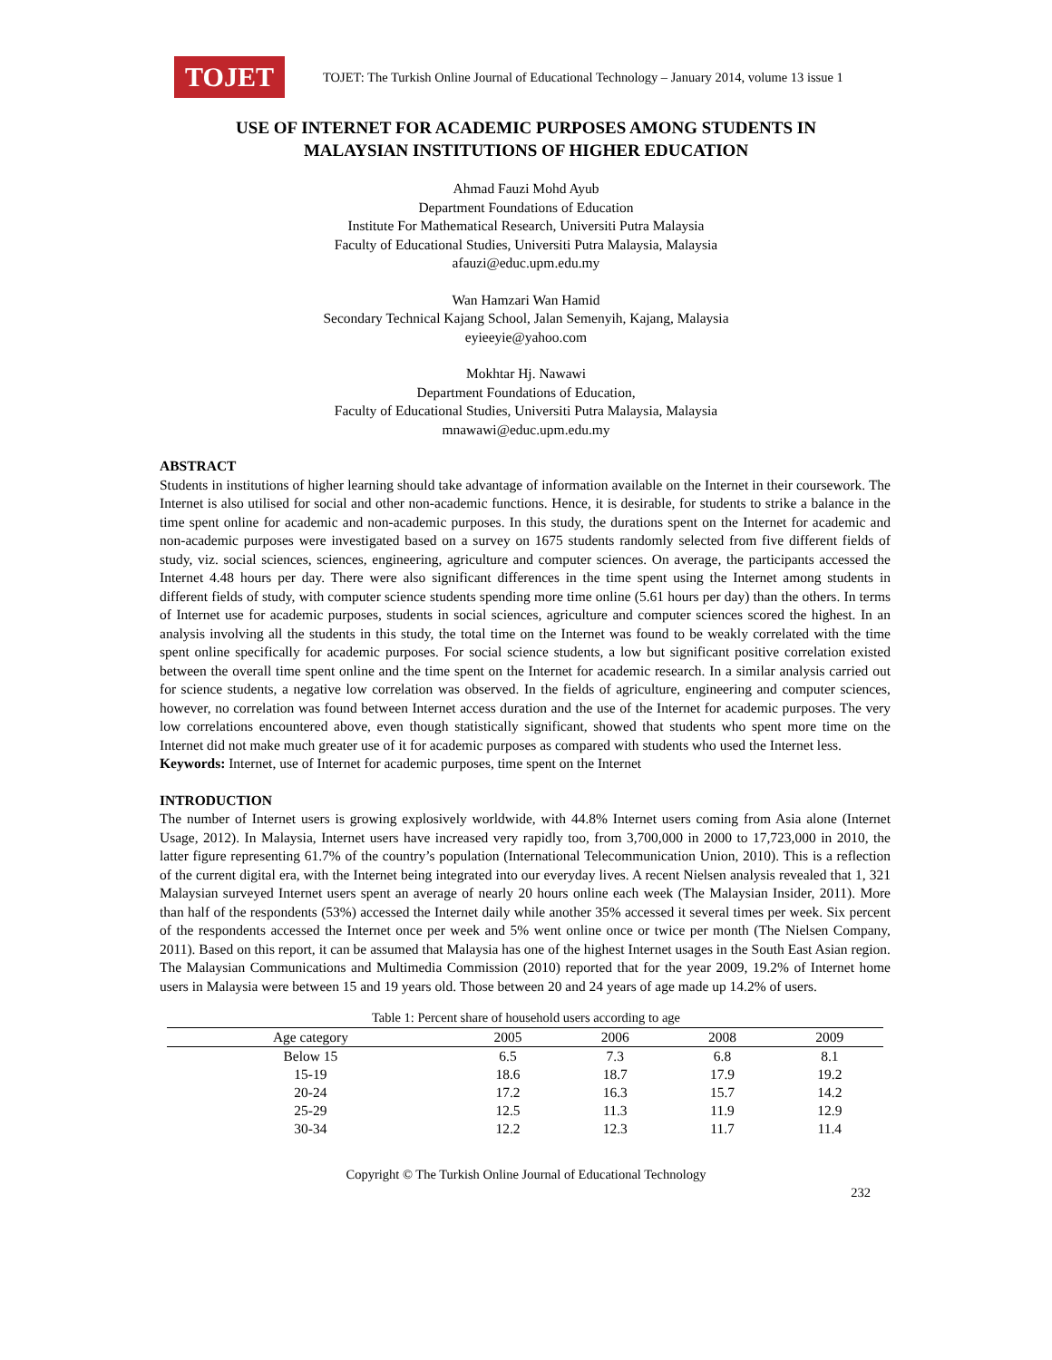TOJET
TOJET: The Turkish Online Journal of Educational Technology – January 2014, volume 13 issue 1
USE OF INTERNET FOR ACADEMIC PURPOSES AMONG STUDENTS IN
MALAYSIAN INSTITUTIONS OF HIGHER EDUCATION
Ahmad Fauzi Mohd Ayub
Department Foundations of Education
Institute For Mathematical Research, Universiti Putra Malaysia
Faculty of Educational Studies, Universiti Putra Malaysia, Malaysia
afauzi@educ.upm.edu.my
Wan Hamzari Wan Hamid
Secondary Technical Kajang School, Jalan Semenyih, Kajang, Malaysia
eyieeyie@yahoo.com
Mokhtar Hj. Nawawi
Department Foundations of Education,
Faculty of Educational Studies, Universiti Putra Malaysia, Malaysia
mnawawi@educ.upm.edu.my
ABSTRACT
Students in institutions of higher learning should take advantage of information available on the Internet in their coursework. The Internet is also utilised for social and other non-academic functions. Hence, it is desirable, for students to strike a balance in the time spent online for academic and non-academic purposes. In this study, the durations spent on the Internet for academic and non-academic purposes were investigated based on a survey on 1675 students randomly selected from five different fields of study, viz. social sciences, sciences, engineering, agriculture and computer sciences. On average, the participants accessed the Internet 4.48 hours per day. There were also significant differences in the time spent using the Internet among students in different fields of study, with computer science students spending more time online (5.61 hours per day) than the others. In terms of Internet use for academic purposes, students in social sciences, agriculture and computer sciences scored the highest. In an analysis involving all the students in this study, the total time on the Internet was found to be weakly correlated with the time spent online specifically for academic purposes. For social science students, a low but significant positive correlation existed between the overall time spent online and the time spent on the Internet for academic research. In a similar analysis carried out for science students, a negative low correlation was observed. In the fields of agriculture, engineering and computer sciences, however, no correlation was found between Internet access duration and the use of the Internet for academic purposes. The very low correlations encountered above, even though statistically significant, showed that students who spent more time on the Internet did not make much greater use of it for academic purposes as compared with students who used the Internet less.
Keywords: Internet, use of Internet for academic purposes, time spent on the Internet
INTRODUCTION
The number of Internet users is growing explosively worldwide, with 44.8% Internet users coming from Asia alone (Internet Usage, 2012). In Malaysia, Internet users have increased very rapidly too, from 3,700,000 in 2000 to 17,723,000 in 2010, the latter figure representing 61.7% of the country’s population (International Telecommunication Union, 2010). This is a reflection of the current digital era, with the Internet being integrated into our everyday lives. A recent Nielsen analysis revealed that 1, 321 Malaysian surveyed Internet users spent an average of nearly 20 hours online each week (The Malaysian Insider, 2011). More than half of the respondents (53%) accessed the Internet daily while another 35% accessed it several times per week. Six percent of the respondents accessed the Internet once per week and 5% went online once or twice per month (The Nielsen Company, 2011). Based on this report, it can be assumed that Malaysia has one of the highest Internet usages in the South East Asian region. The Malaysian Communications and Multimedia Commission (2010) reported that for the year 2009, 19.2% of Internet home users in Malaysia were between 15 and 19 years old. Those between 20 and 24 years of age made up 14.2% of users.
Table 1: Percent share of household users according to age
| Age category | 2005 | 2006 | 2008 | 2009 |
| --- | --- | --- | --- | --- |
| Below 15 | 6.5 | 7.3 | 6.8 | 8.1 |
| 15-19 | 18.6 | 18.7 | 17.9 | 19.2 |
| 20-24 | 17.2 | 16.3 | 15.7 | 14.2 |
| 25-29 | 12.5 | 11.3 | 11.9 | 12.9 |
| 30-34 | 12.2 | 12.3 | 11.7 | 11.4 |
Copyright © The Turkish Online Journal of Educational Technology
232